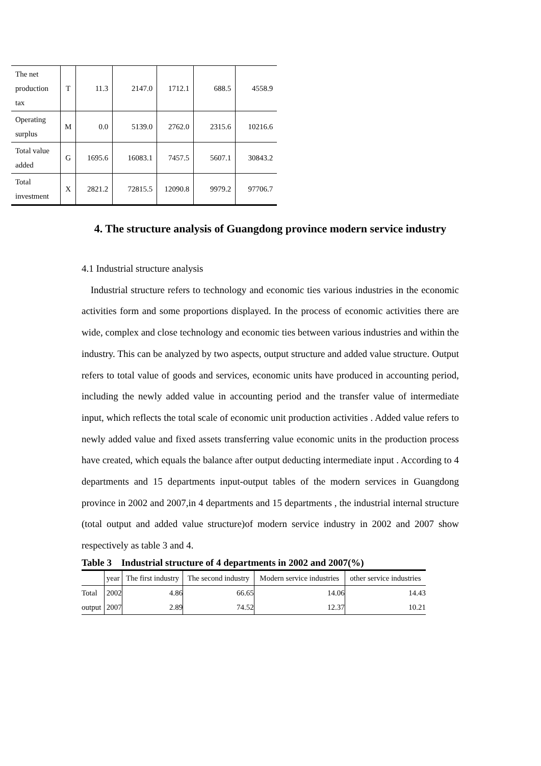| The net production tax | T | 11.3 | 2147.0 | 1712.1 | 688.5 | 4558.9 |
| Operating surplus | M | 0.0 | 5139.0 | 2762.0 | 2315.6 | 10216.6 |
| Total value added | G | 1695.6 | 16083.1 | 7457.5 | 5607.1 | 30843.2 |
| Total investment | X | 2821.2 | 72815.5 | 12090.8 | 9979.2 | 97706.7 |
4. The structure analysis of Guangdong province modern service industry
4.1 Industrial structure analysis
Industrial structure refers to technology and economic ties various industries in the economic activities form and some proportions displayed. In the process of economic activities there are wide, complex and close technology and economic ties between various industries and within the industry. This can be analyzed by two aspects, output structure and added value structure. Output refers to total value of goods and services, economic units have produced in accounting period, including the newly added value in accounting period and the transfer value of intermediate input, which reflects the total scale of economic unit production activities . Added value refers to newly added value and fixed assets transferring value economic units in the production process have created, which equals the balance after output deducting intermediate input . According to 4 departments and 15 departments input-output tables of the modern services in Guangdong province in 2002 and 2007,in 4 departments and 15 departments , the industrial internal structure (total output and added value structure)of modern service industry in 2002 and 2007 show respectively as table 3 and 4.
Table 3 Industrial structure of 4 departments in 2002 and 2007(%)
| | year | The first industry | The second industry | Modern service industries | other service industries |
| Total | 2002 | 4.86 | 66.65 | 14.06 | 14.43 |
| output | 2007 | 2.89 | 74.52 | 12.37 | 10.21 |